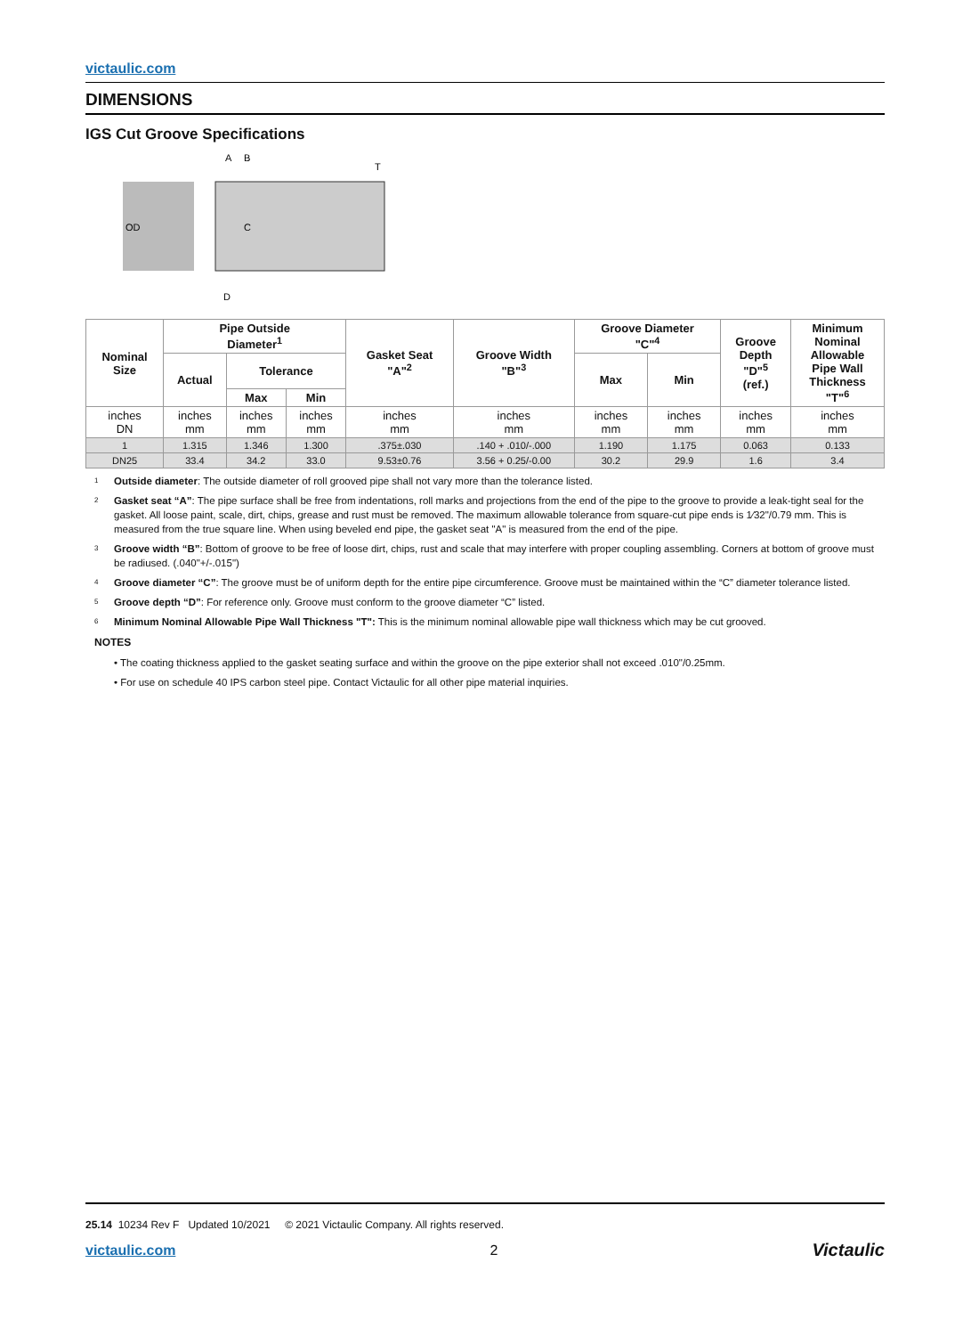victaulic.com
DIMENSIONS
IGS Cut Groove Specifications
OD
A
B
T
C
D
| Nominal Size | Pipe Outside Diameter<sup>1</sup> | | | Gasket Seat "A"<sup>2</sup> | Groove Width "B"<sup>3</sup> | Groove Diameter "C"<sup>4</sup> | | Groove Depth "D"<sup>5</sup> (ref.) | Minimum Nominal Allowable Pipe Wall Thickness "T"<sup>6</sup> |
| --- | --- | --- | --- | --- | --- | --- | --- | --- | --- |
| | Actual | Tolerance | | | | Max | Min | | |
| | | Max | Min | | | | | | |
| inches DN | inches mm | inches mm | inches mm | inches mm | inches mm | inches mm | inches mm | inches mm | inches mm |
| 1 | 1.315 | 1.346 | 1.300 | .375±.030 | .140 + .010/-.000 | 1.190 | 1.175 | 0.063 | 0.133 |
| DN25 | 33.4 | 34.2 | 33.0 | 9.53±0.76 | 3.56 + 0.25/-0.00 | 30.2 | 29.9 | 1.6 | 3.4 |
<sup>1</sup> Outside diameter: The outside diameter of roll grooved pipe shall not vary more than the tolerance listed.
<sup>2</sup> Gasket seat “A”: The pipe surface shall be free from indentations, roll marks and projections from the end of the pipe to the groove to provide a leak-tight seal for the gasket. All loose paint, scale, dirt, chips, grease and rust must be removed. The maximum allowable tolerance from square-cut pipe ends is 1⁄32"/0.79 mm. This is measured from the true square line. When using beveled end pipe, the gasket seat "A" is measured from the end of the pipe.
<sup>3</sup> Groove width “B”: Bottom of groove to be free of loose dirt, chips, rust and scale that may interfere with proper coupling assembling. Corners at bottom of groove must be radiused. (.040"+/-.015")
<sup>4</sup> Groove diameter “C”: The groove must be of uniform depth for the entire pipe circumference. Groove must be maintained within the “C” diameter tolerance listed.
<sup>5</sup> Groove depth “D”: For reference only. Groove must conform to the groove diameter “C” listed.
<sup>6</sup> Minimum Nominal Allowable Pipe Wall Thickness "T": This is the minimum nominal allowable pipe wall thickness which may be cut grooved.
NOTES
• The coating thickness applied to the gasket seating surface and within the groove on the pipe exterior shall not exceed .010"/0.25mm.
• For use on schedule 40 IPS carbon steel pipe. Contact Victaulic for all other pipe material inquiries.
25.14 10234 Rev F Updated 10/2021 © 2021 Victaulic Company. All rights reserved.
victaulic.com 2 Victaulic